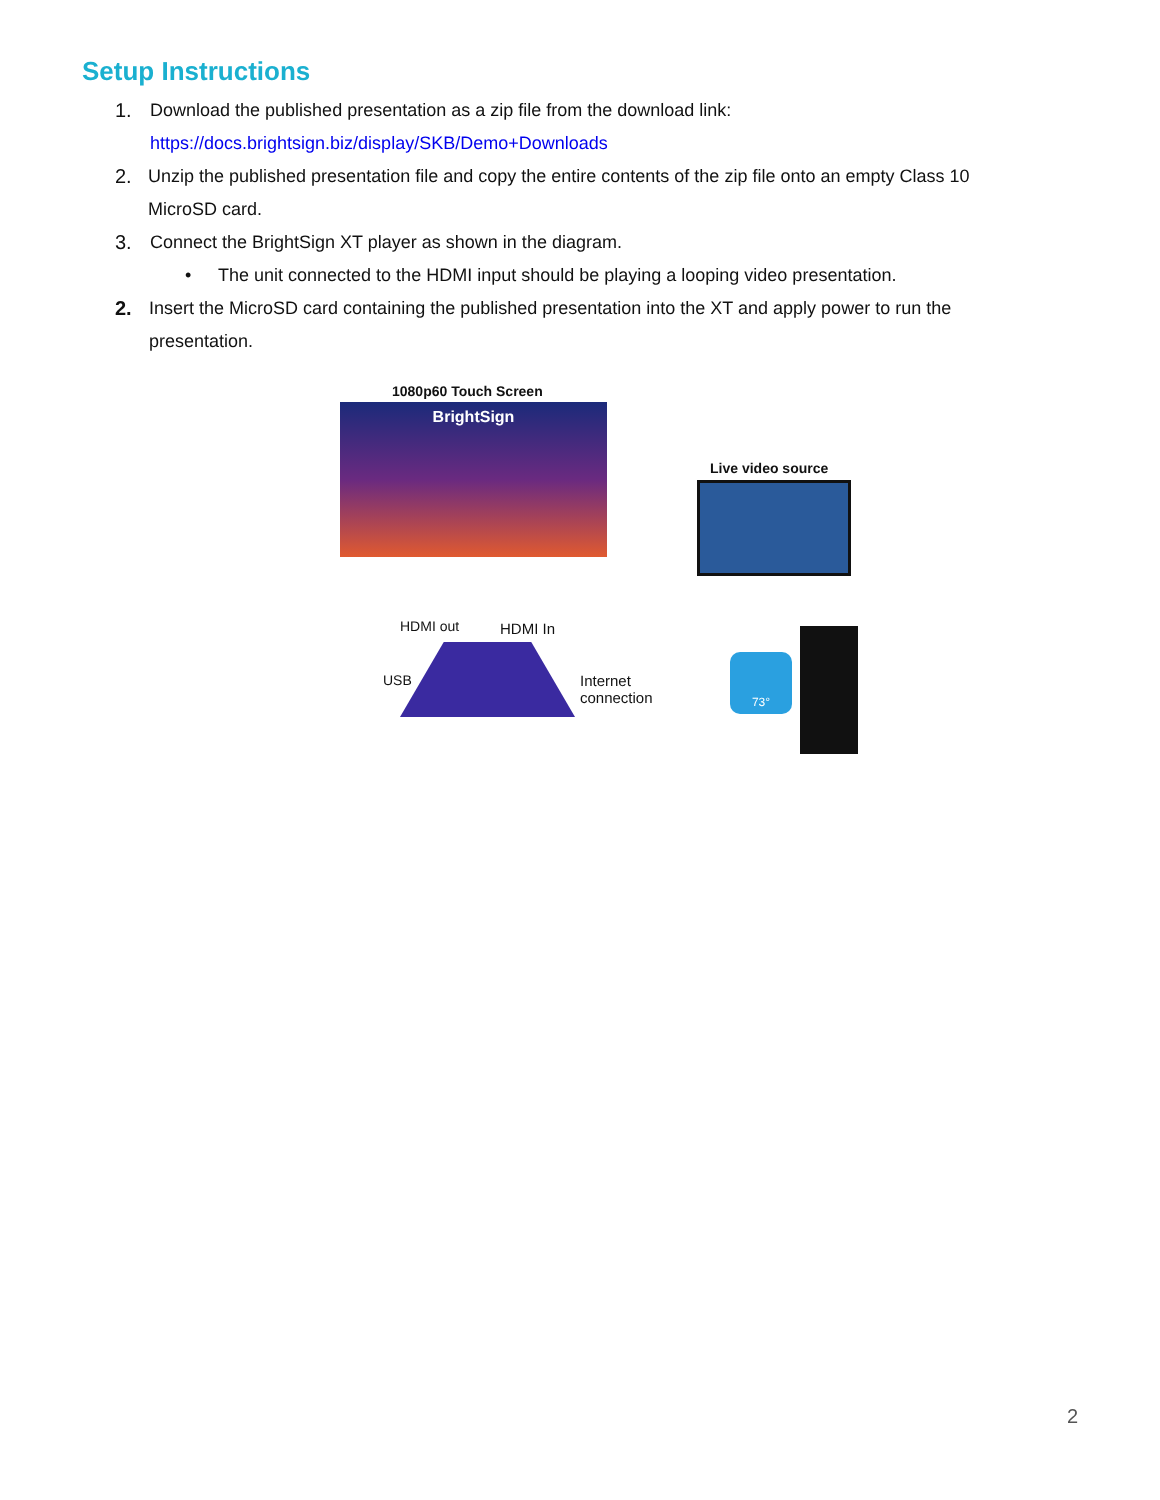Setup Instructions
1. Download the published presentation as a zip file from the download link:
https://docs.brightsign.biz/display/SKB/Demo+Downloads
2. Unzip the published presentation file and copy the entire contents of the zip file onto an empty Class 10 MicroSD card.
3. Connect the BrightSign XT player as shown in the diagram.
• The unit connected to the HDMI input should be playing a looping video presentation.
2. Insert the MicroSD card containing the published presentation into the XT and apply power to run the presentation.
1080p60 Touch Screen
BrightSign
Live video source
HDMI out HDMI In
USB
Internet
connection
73°
2